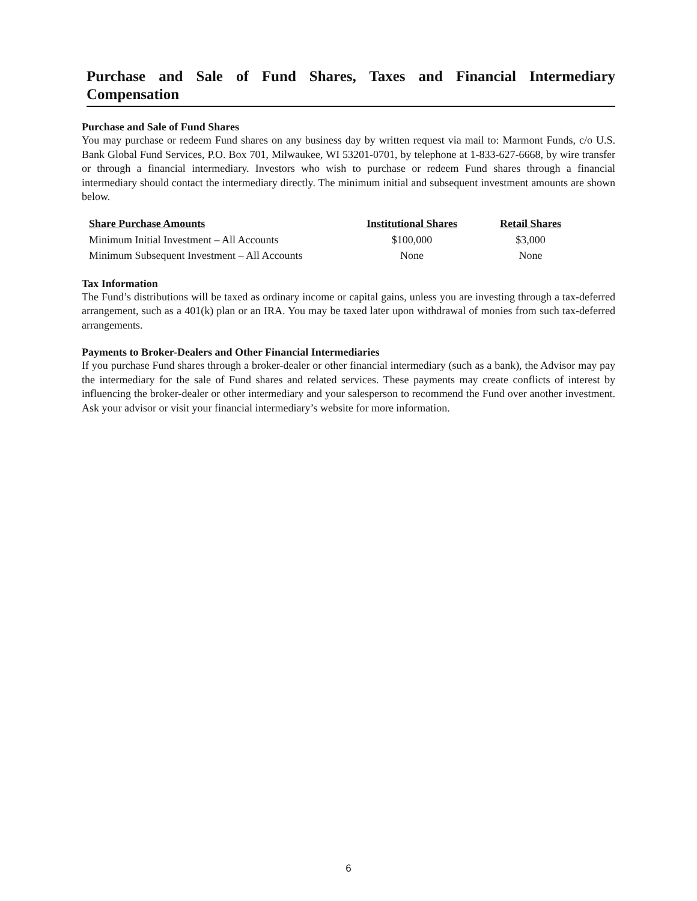Purchase and Sale of Fund Shares, Taxes and Financial Intermediary Compensation
Purchase and Sale of Fund Shares
You may purchase or redeem Fund shares on any business day by written request via mail to: Marmont Funds, c/o U.S. Bank Global Fund Services, P.O. Box 701, Milwaukee, WI 53201-0701, by telephone at 1-833-627-6668, by wire transfer or through a financial intermediary. Investors who wish to purchase or redeem Fund shares through a financial intermediary should contact the intermediary directly. The minimum initial and subsequent investment amounts are shown below.
| Share Purchase Amounts | Institutional Shares | Retail Shares |
| --- | --- | --- |
| Minimum Initial Investment – All Accounts | $100,000 | $3,000 |
| Minimum Subsequent Investment – All Accounts | None | None |
Tax Information
The Fund’s distributions will be taxed as ordinary income or capital gains, unless you are investing through a tax-deferred arrangement, such as a 401(k) plan or an IRA. You may be taxed later upon withdrawal of monies from such tax-deferred arrangements.
Payments to Broker-Dealers and Other Financial Intermediaries
If you purchase Fund shares through a broker-dealer or other financial intermediary (such as a bank), the Advisor may pay the intermediary for the sale of Fund shares and related services. These payments may create conflicts of interest by influencing the broker-dealer or other intermediary and your salesperson to recommend the Fund over another investment. Ask your advisor or visit your financial intermediary’s website for more information.
6